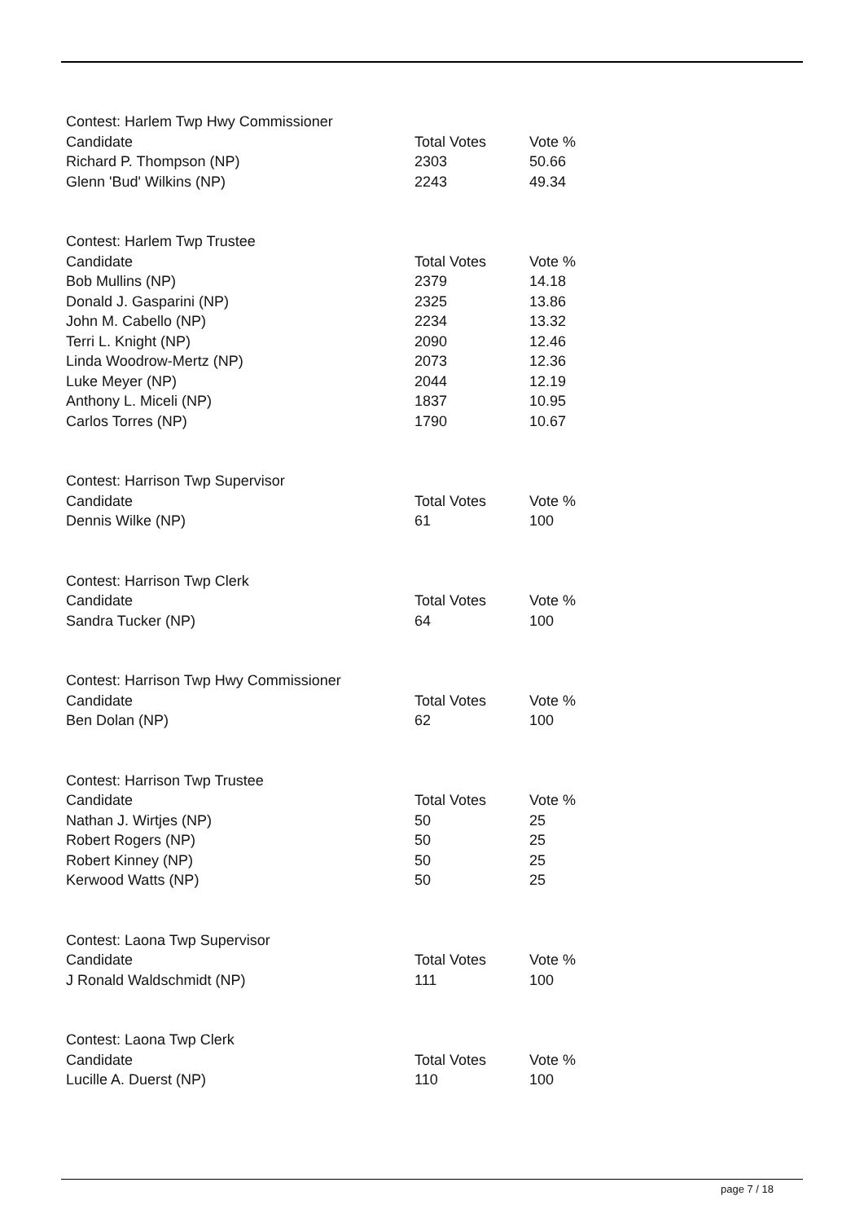| Contest: Harlem Twp Hwy Commissioner | | |
| Candidate | Total Votes | Vote % |
| Richard P. Thompson (NP) | 2303 | 50.66 |
| Glenn 'Bud' Wilkins (NP) | 2243 | 49.34 |
| Contest: Harlem Twp Trustee | | |
| Candidate | Total Votes | Vote % |
| Bob Mullins (NP) | 2379 | 14.18 |
| Donald J. Gasparini (NP) | 2325 | 13.86 |
| John M. Cabello (NP) | 2234 | 13.32 |
| Terri L. Knight (NP) | 2090 | 12.46 |
| Linda Woodrow-Mertz (NP) | 2073 | 12.36 |
| Luke Meyer (NP) | 2044 | 12.19 |
| Anthony L. Miceli (NP) | 1837 | 10.95 |
| Carlos Torres (NP) | 1790 | 10.67 |
| Contest: Harrison Twp Supervisor | | |
| Candidate | Total Votes | Vote % |
| Dennis Wilke (NP) | 61 | 100 |
| Contest: Harrison Twp Clerk | | |
| Candidate | Total Votes | Vote % |
| Sandra Tucker (NP) | 64 | 100 |
| Contest: Harrison Twp Hwy Commissioner | | |
| Candidate | Total Votes | Vote % |
| Ben Dolan (NP) | 62 | 100 |
| Contest: Harrison Twp Trustee | | |
| Candidate | Total Votes | Vote % |
| Nathan J. Wirtjes (NP) | 50 | 25 |
| Robert Rogers (NP) | 50 | 25 |
| Robert Kinney (NP) | 50 | 25 |
| Kerwood Watts (NP) | 50 | 25 |
| Contest: Laona Twp Supervisor | | |
| Candidate | Total Votes | Vote % |
| J Ronald Waldschmidt (NP) | 111 | 100 |
| Contest: Laona Twp Clerk | | |
| Candidate | Total Votes | Vote % |
| Lucille A. Duerst (NP) | 110 | 100 |
page 7 / 18